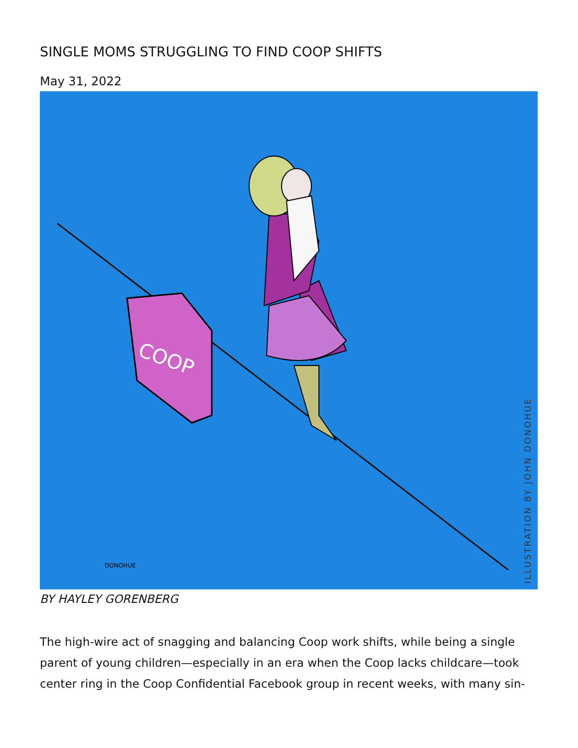SINGLE MOMS STRUGGLING TO FIND COOP SHIFTS
May 31, 2022
COOP
DONOHUE
ILLUSTRATION BY JOHN DONOHUE
BY HAYLEY GORENBERG
The high-wire act of snagging and balancing Coop work shifts, while being a single parent of young children—especially in an era when the Coop lacks childcare—took center ring in the Coop Confidential Facebook group in recent weeks, with many sin-